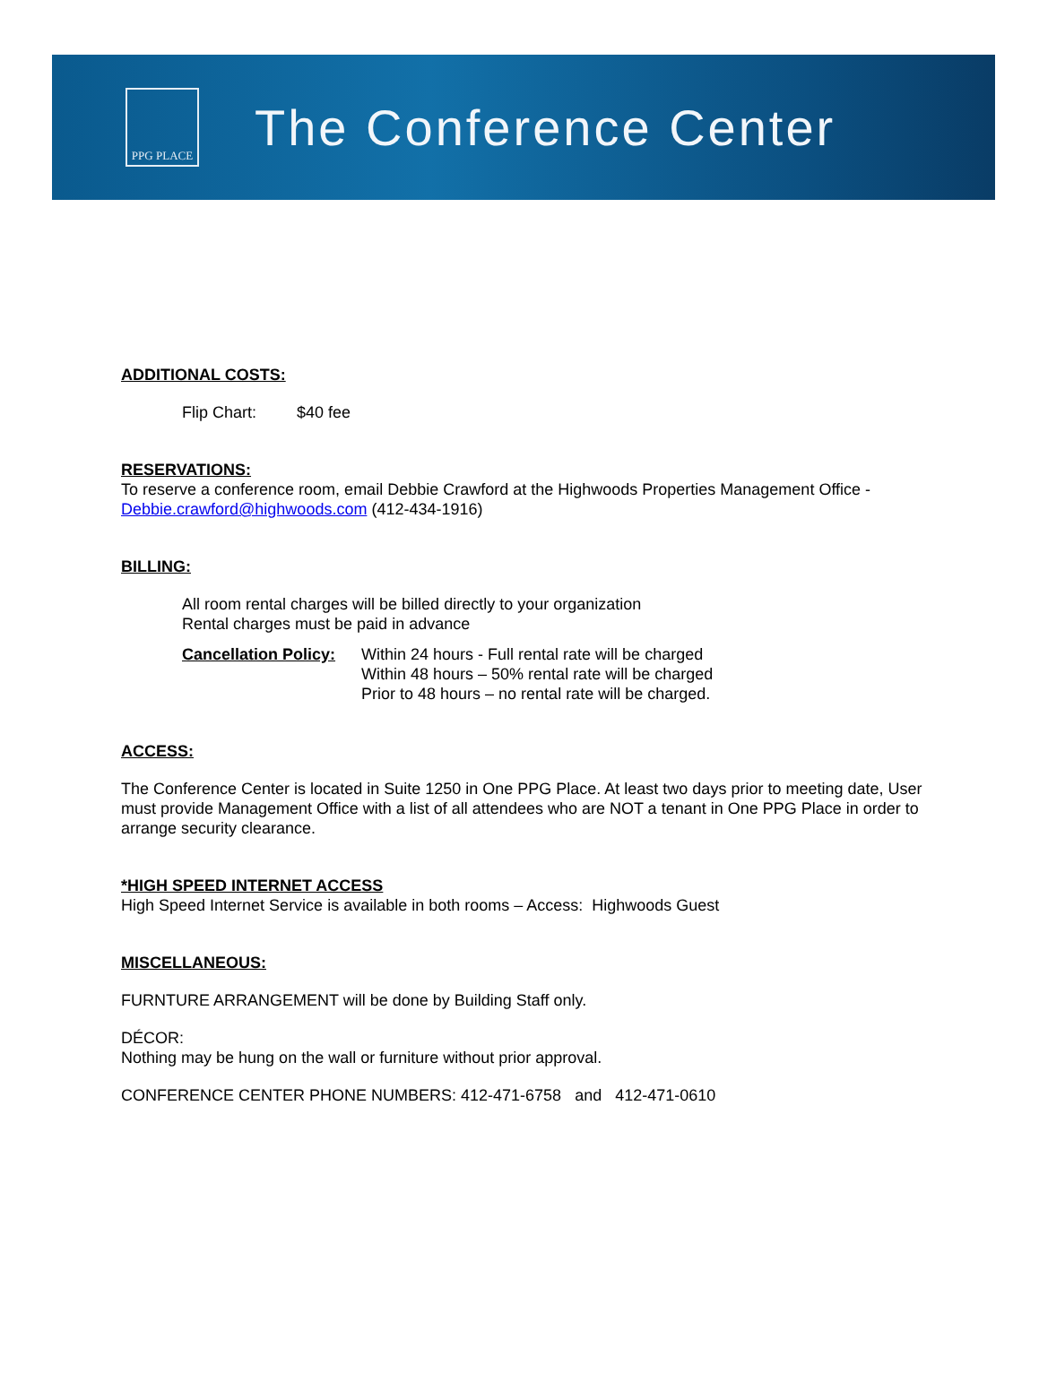PPG PLACE
The Conference Center
ADDITIONAL COSTS:
Flip Chart: $40 fee
RESERVATIONS:
To reserve a conference room, email Debbie Crawford at the Highwoods Properties Management Office - Debbie.crawford@highwoods.com (412-434-1916)
BILLING:
All room rental charges will be billed directly to your organization
Rental charges must be paid in advance
Cancellation Policy:
Within 24 hours - Full rental rate will be charged
Within 48 hours – 50% rental rate will be charged
Prior to 48 hours – no rental rate will be charged.
ACCESS:
The Conference Center is located in Suite 1250 in One PPG Place. At least two days prior to meeting date, User must provide Management Office with a list of all attendees who are NOT a tenant in One PPG Place in order to arrange security clearance.
*HIGH SPEED INTERNET ACCESS
High Speed Internet Service is available in both rooms – Access: Highwoods Guest
MISCELLANEOUS:
FURNTURE ARRANGEMENT will be done by Building Staff only.
DÉCOR:
Nothing may be hung on the wall or furniture without prior approval.
CONFERENCE CENTER PHONE NUMBERS: 412-471-6758 and 412-471-0610